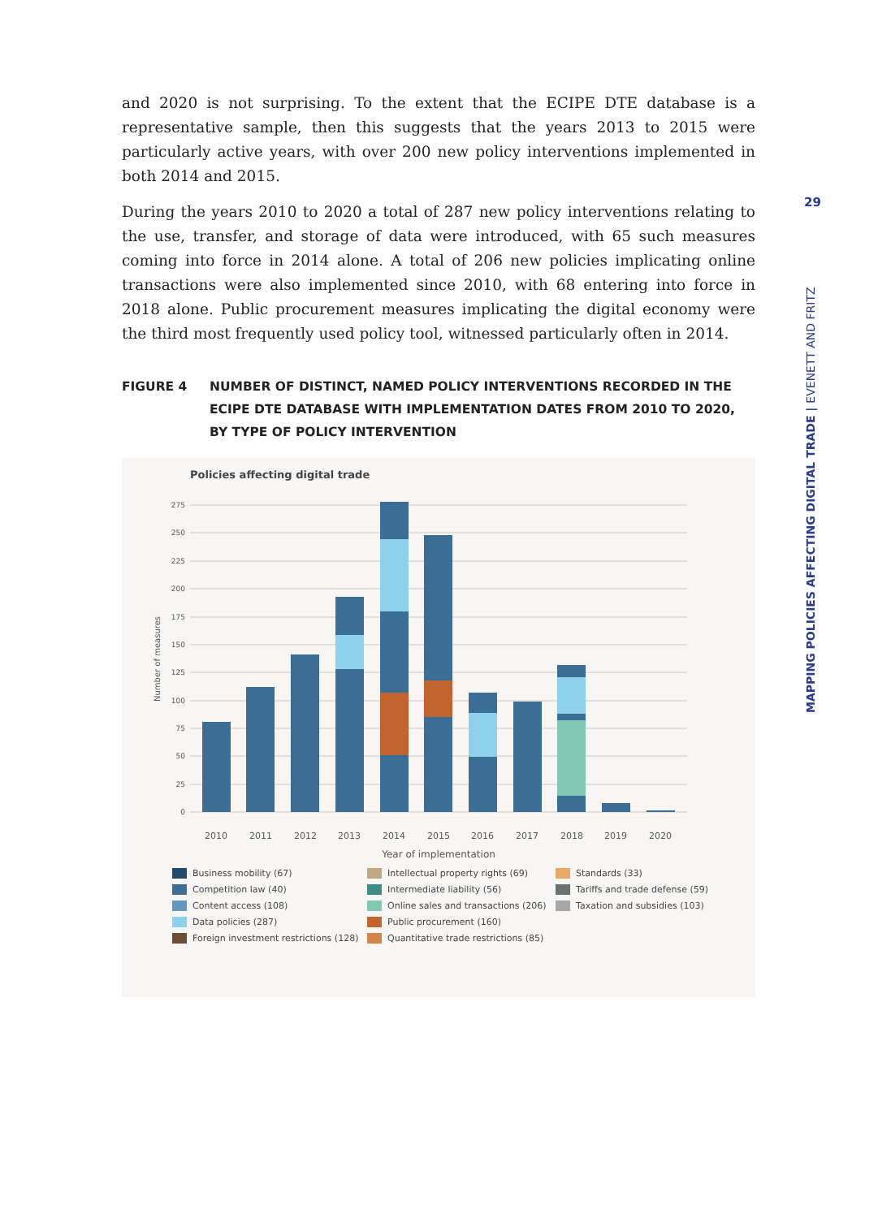29
MAPPING POLICIES AFFECTING DIGITAL TRADE | EVENETT AND FRITZ
and 2020 is not surprising. To the extent that the ECIPE DTE database is a representative sample, then this suggests that the years 2013 to 2015 were particularly active years, with over 200 new policy interventions implemented in both 2014 and 2015.
During the years 2010 to 2020 a total of 287 new policy interventions relating to the use, transfer, and storage of data were introduced, with 65 such measures coming into force in 2014 alone. A total of 206 new policies implicating online transactions were also implemented since 2010, with 68 entering into force in 2018 alone. Public procurement measures implicating the digital economy were the third most frequently used policy tool, witnessed particularly often in 2014.
FIGURE 4 NUMBER OF DISTINCT, NAMED POLICY INTERVENTIONS RECORDED IN THE ECIPE DTE DATABASE WITH IMPLEMENTATION DATES FROM 2010 TO 2020, BY TYPE OF POLICY INTERVENTION
Policies affecting digital trade
275
250
225
200
175
150
125
100
75
50
25
0
Number of measures
2010
2011
2012
2013
2014
2015
2016
2017
2018
2019
2020
Year of implementation
Business mobility (67) Intellectual property rights (69) Standards (33) Competition law (40) Intermediate liability (56) Tariffs and trade defense (59) Content access (108) Online sales and transactions (206) Taxation and subsidies (103) Data policies (287) Public procurement (160) Foreign investment restrictions (128) Quantitative trade restrictions (85)